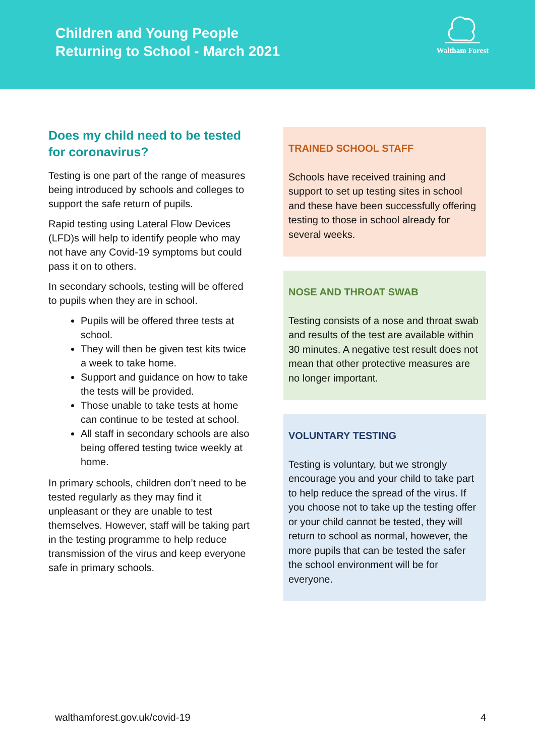Children and Young People
Returning to School - March 2021
Waltham Forest
Does my child need to be tested for coronavirus?
Testing is one part of the range of measures being introduced by schools and colleges to support the safe return of pupils.
Rapid testing using Lateral Flow Devices (LFD)s will help to identify people who may not have any Covid-19 symptoms but could pass it on to others.
In secondary schools, testing will be offered to pupils when they are in school.
Pupils will be offered three tests at school.
They will then be given test kits twice a week to take home.
Support and guidance on how to take the tests will be provided.
Those unable to take tests at home can continue to be tested at school.
All staff in secondary schools are also being offered testing twice weekly at home.
In primary schools, children don’t need to be tested regularly as they may find it unpleasant or they are unable to test themselves. However, staff will be taking part in the testing programme to help reduce transmission of the virus and keep everyone safe in primary schools.
TRAINED SCHOOL STAFF
Schools have received training and support to set up testing sites in school and these have been successfully offering testing to those in school already for several weeks.
NOSE AND THROAT SWAB
Testing consists of a nose and throat swab and results of the test are available within 30 minutes. A negative test result does not mean that other protective measures are no longer important.
VOLUNTARY TESTING
Testing is voluntary, but we strongly encourage you and your child to take part to help reduce the spread of the virus. If you choose not to take up the testing offer or your child cannot be tested, they will return to school as normal, however, the more pupils that can be tested the safer the school environment will be for everyone.
walthamforest.gov.uk/covid-19 4